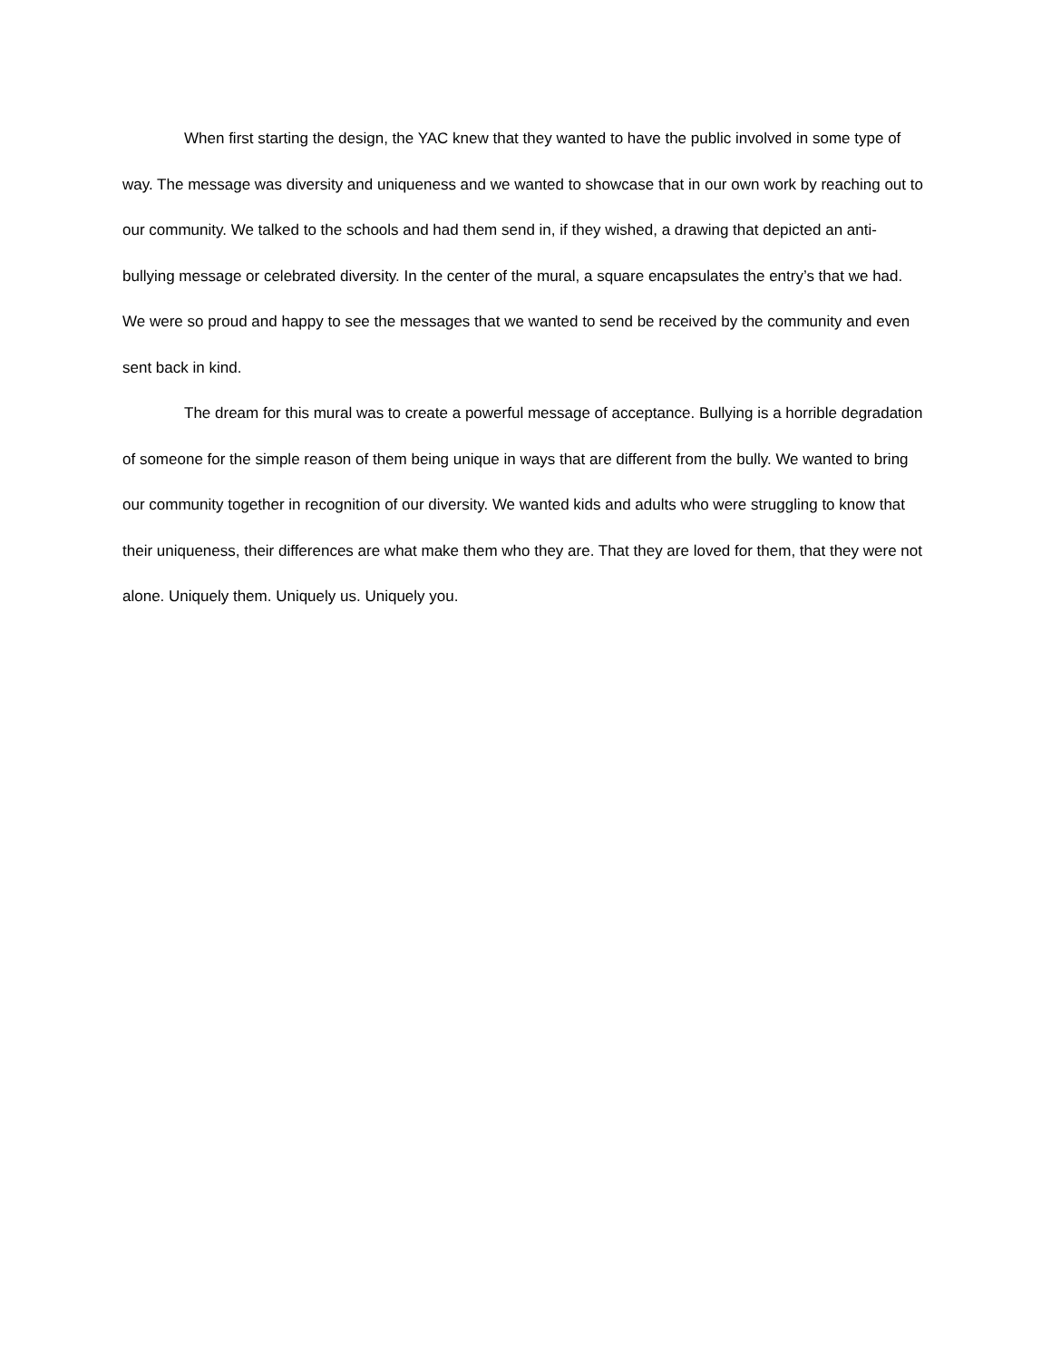When first starting the design, the YAC knew that they wanted to have the public involved in some type of way. The message was diversity and uniqueness and we wanted to showcase that in our own work by reaching out to our community. We talked to the schools and had them send in, if they wished, a drawing that depicted an anti-bullying message or celebrated diversity. In the center of the mural, a square encapsulates the entry’s that we had. We were so proud and happy to see the messages that we wanted to send be received by the community and even sent back in kind.
The dream for this mural was to create a powerful message of acceptance. Bullying is a horrible degradation of someone for the simple reason of them being unique in ways that are different from the bully. We wanted to bring our community together in recognition of our diversity. We wanted kids and adults who were struggling to know that their uniqueness, their differences are what make them who they are. That they are loved for them, that they were not alone. Uniquely them. Uniquely us. Uniquely you.